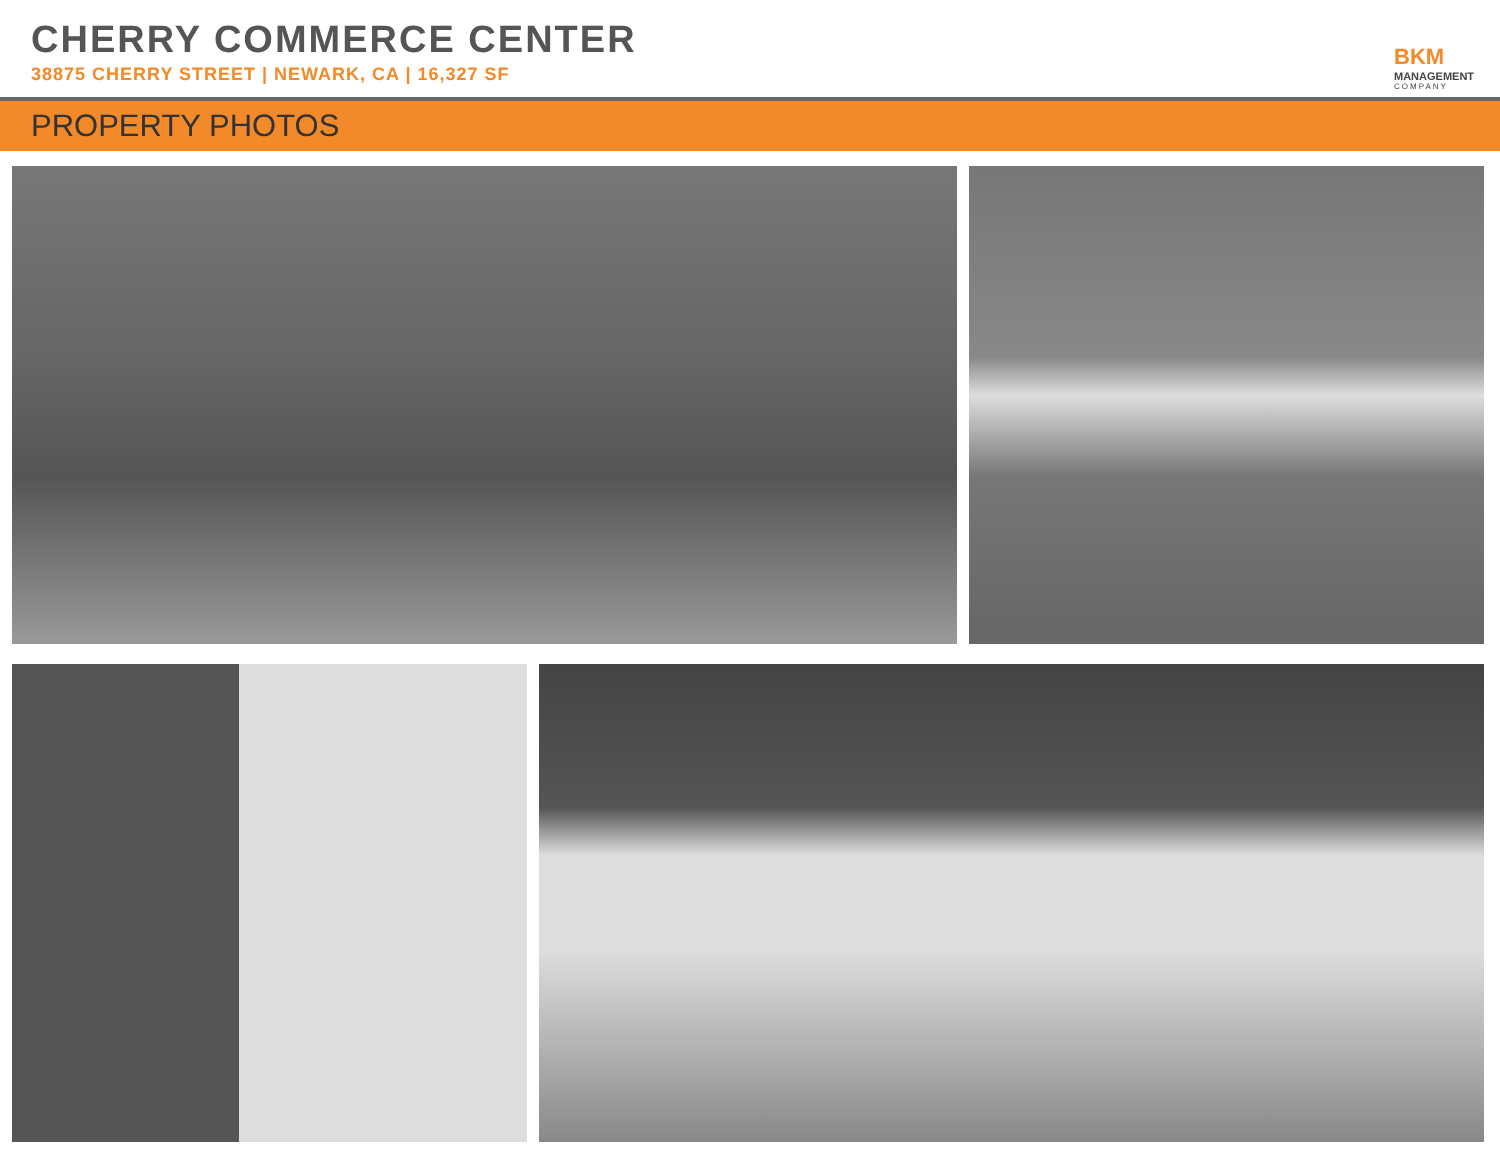CHERRY COMMERCE CENTER
38875 CHERRY STREET | NEWARK, CA | 16,327 SF
BKM
MANAGEMENT
COMPANY
PROPERTY PHOTOS